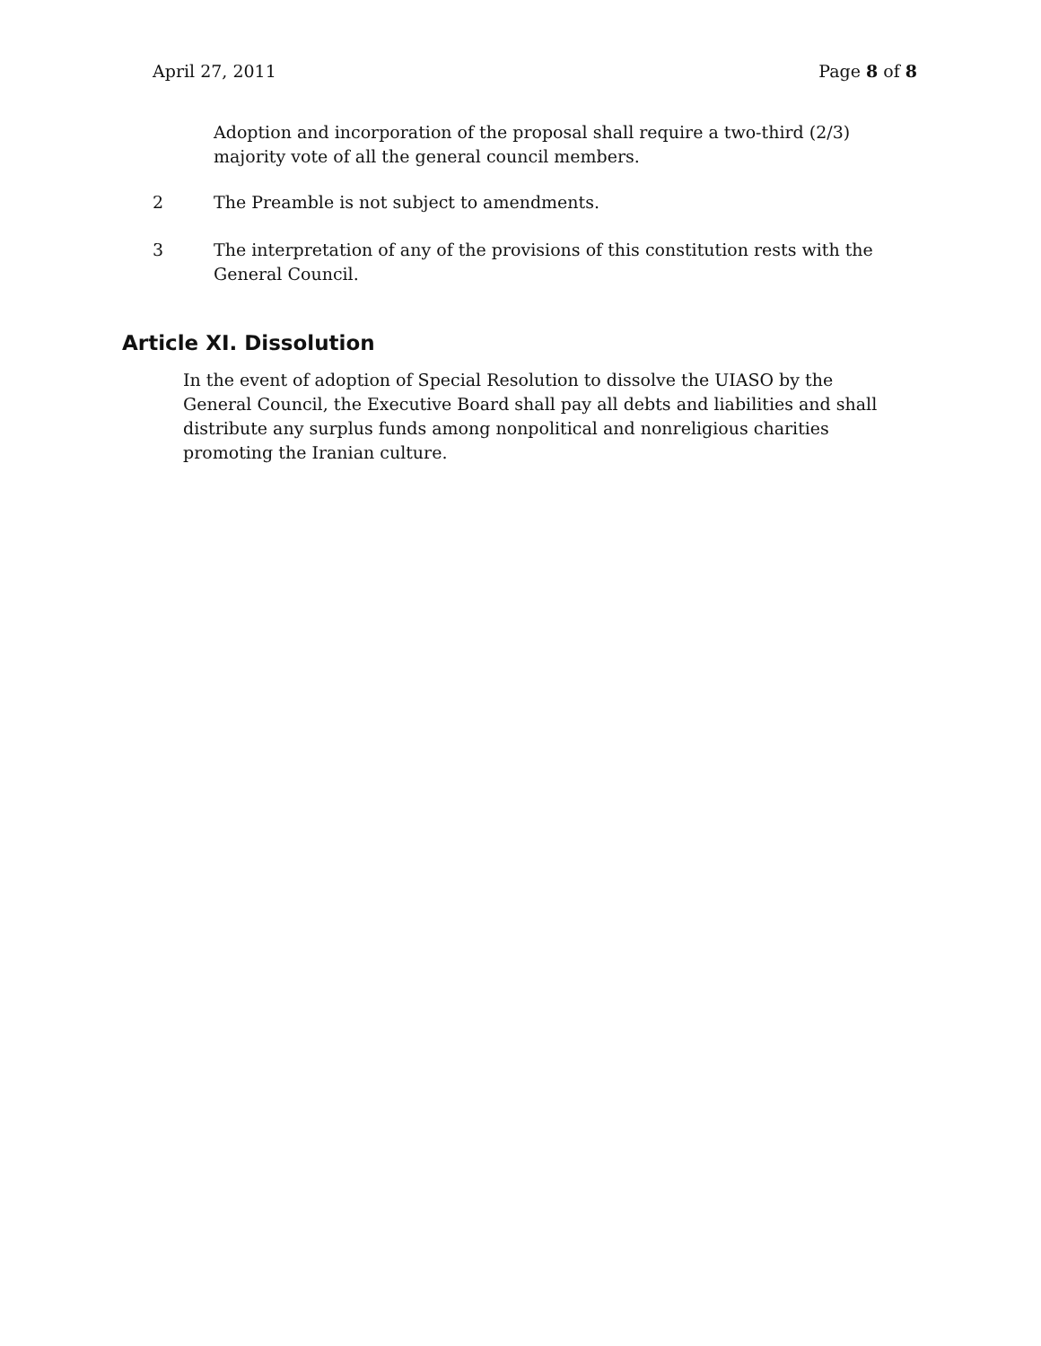April 27, 2011 Page 8 of 8
Adoption and incorporation of the proposal shall require a two-third (2/3) majority vote of all the general council members.
2 The Preamble is not subject to amendments.
3 The interpretation of any of the provisions of this constitution rests with the General Council.
Article XI. Dissolution
In the event of adoption of Special Resolution to dissolve the UIASO by the General Council, the Executive Board shall pay all debts and liabilities and shall distribute any surplus funds among nonpolitical and nonreligious charities promoting the Iranian culture.